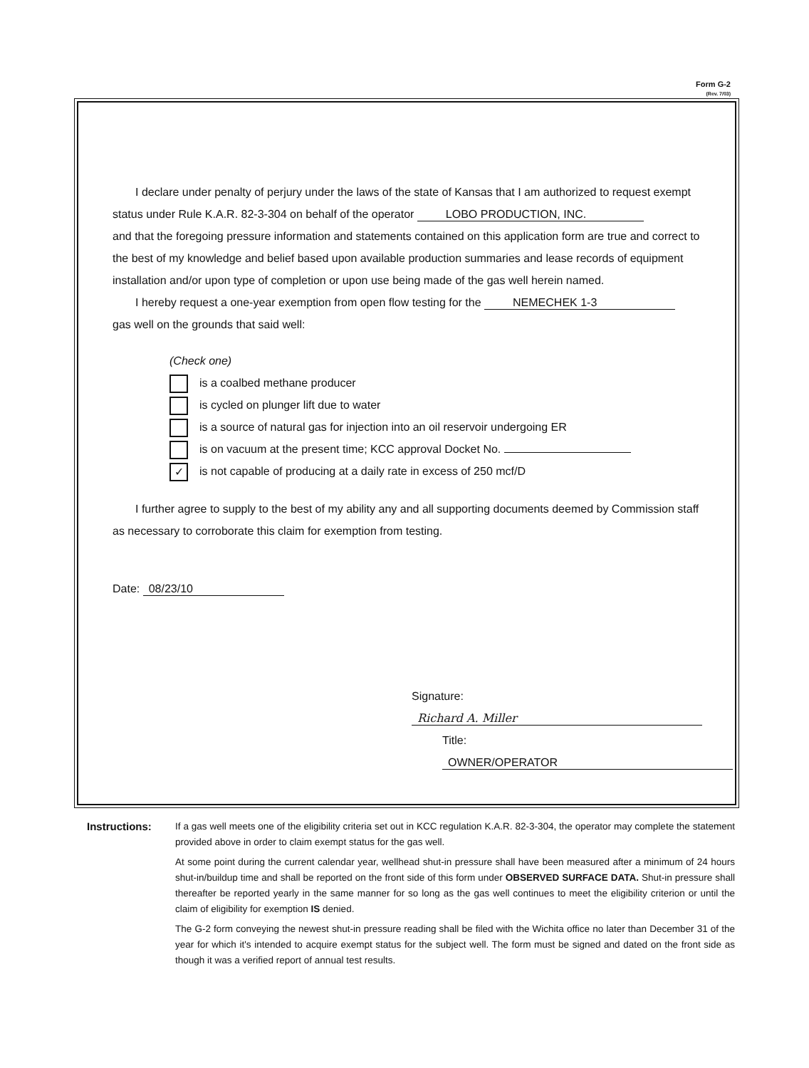Form G-2
(Rev. 7/03)
I declare under penalty of perjury under the laws of the state of Kansas that I am authorized to request exempt status under Rule K.A.R. 82-3-304 on behalf of the operator LOBO PRODUCTION, INC.
and that the foregoing pressure information and statements contained on this application form are true and correct to the best of my knowledge and belief based upon available production summaries and lease records of equipment installation and/or upon type of completion or upon use being made of the gas well herein named.
I hereby request a one-year exemption from open flow testing for the NEMECHEK 1-3
gas well on the grounds that said well:
(Check one)
is a coalbed methane producer
is cycled on plunger lift due to water
is a source of natural gas for injection into an oil reservoir undergoing ER
is on vacuum at the present time; KCC approval Docket No.
✓ is not capable of producing at a daily rate in excess of 250 mcf/D
I further agree to supply to the best of my ability any and all supporting documents deemed by Commission staff as necessary to corroborate this claim for exemption from testing.
Date: 08/23/10
Signature: Richard A. Miller
Title: OWNER/OPERATOR
Instructions: If a gas well meets one of the eligibility criteria set out in KCC regulation K.A.R. 82-3-304, the operator may complete the statement provided above in order to claim exempt status for the gas well.
At some point during the current calendar year, wellhead shut-in pressure shall have been measured after a minimum of 24 hours shut-in/buildup time and shall be reported on the front side of this form under OBSERVED SURFACE DATA. Shut-in pressure shall thereafter be reported yearly in the same manner for so long as the gas well continues to meet the eligibility criterion or until the claim of eligibility for exemption IS denied.
The G-2 form conveying the newest shut-in pressure reading shall be filed with the Wichita office no later than December 31 of the year for which it's intended to acquire exempt status for the subject well. The form must be signed and dated on the front side as though it was a verified report of annual test results.